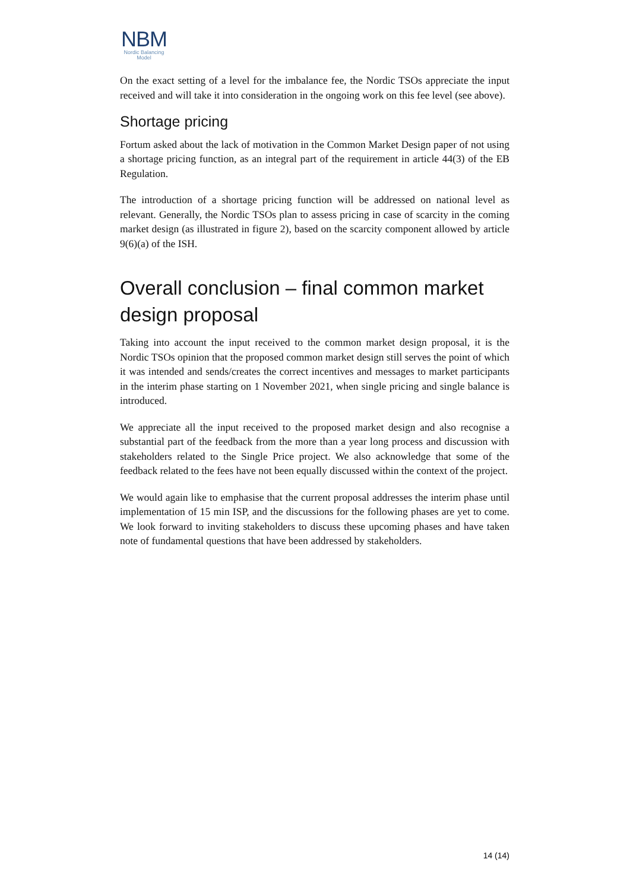NBM
Nordic Balancing
Model
On the exact setting of a level for the imbalance fee, the Nordic TSOs appreciate the input received and will take it into consideration in the ongoing work on this fee level (see above).
Shortage pricing
Fortum asked about the lack of motivation in the Common Market Design paper of not using a shortage pricing function, as an integral part of the requirement in article 44(3) of the EB Regulation.
The introduction of a shortage pricing function will be addressed on national level as relevant. Generally, the Nordic TSOs plan to assess pricing in case of scarcity in the coming market design (as illustrated in figure 2), based on the scarcity component allowed by article 9(6)(a) of the ISH.
Overall conclusion – final common market design proposal
Taking into account the input received to the common market design proposal, it is the Nordic TSOs opinion that the proposed common market design still serves the point of which it was intended and sends/creates the correct incentives and messages to market participants in the interim phase starting on 1 November 2021, when single pricing and single balance is introduced.
We appreciate all the input received to the proposed market design and also recognise a substantial part of the feedback from the more than a year long process and discussion with stakeholders related to the Single Price project. We also acknowledge that some of the feedback related to the fees have not been equally discussed within the context of the project.
We would again like to emphasise that the current proposal addresses the interim phase until implementation of 15 min ISP, and the discussions for the following phases are yet to come. We look forward to inviting stakeholders to discuss these upcoming phases and have taken note of fundamental questions that have been addressed by stakeholders.
14 (14)